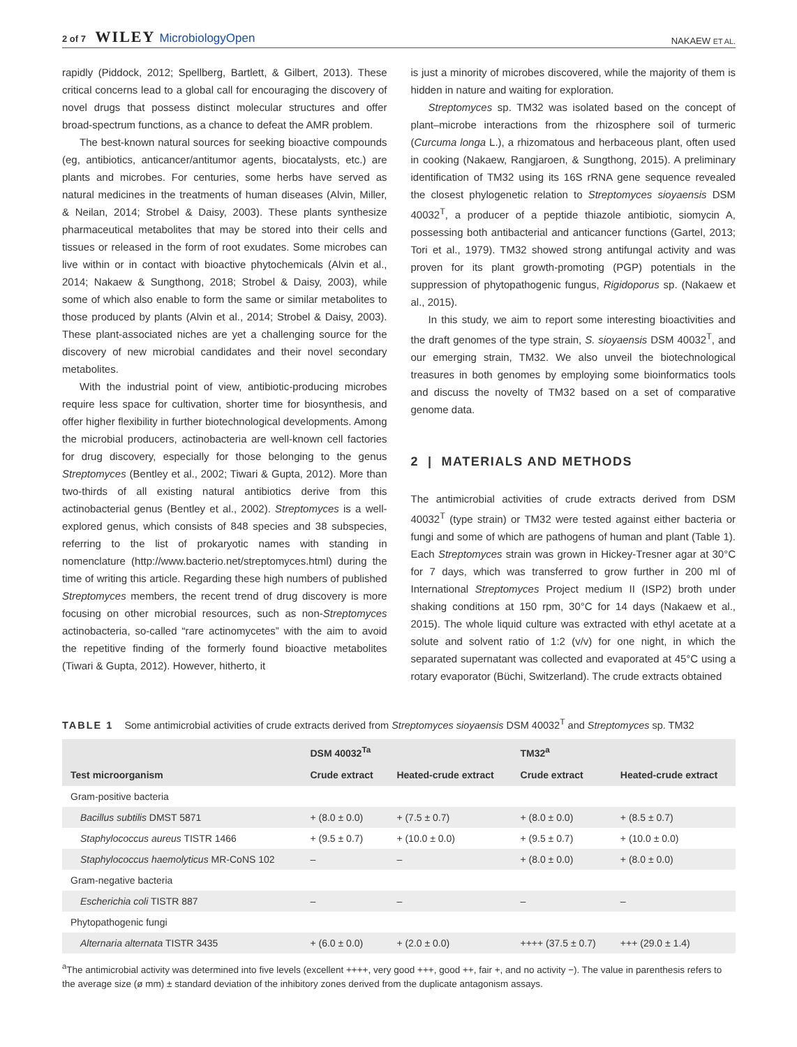2 of 7 WILEY MicrobiologyOpen
NAKAEW ET AL.
rapidly (Piddock, 2012; Spellberg, Bartlett, & Gilbert, 2013). These critical concerns lead to a global call for encouraging the discovery of novel drugs that possess distinct molecular structures and offer broad-spectrum functions, as a chance to defeat the AMR problem.
The best-known natural sources for seeking bioactive compounds (eg, antibiotics, anticancer/antitumor agents, biocatalysts, etc.) are plants and microbes. For centuries, some herbs have served as natural medicines in the treatments of human diseases (Alvin, Miller, & Neilan, 2014; Strobel & Daisy, 2003). These plants synthesize pharmaceutical metabolites that may be stored into their cells and tissues or released in the form of root exudates. Some microbes can live within or in contact with bioactive phytochemicals (Alvin et al., 2014; Nakaew & Sungthong, 2018; Strobel & Daisy, 2003), while some of which also enable to form the same or similar metabolites to those produced by plants (Alvin et al., 2014; Strobel & Daisy, 2003). These plant-associated niches are yet a challenging source for the discovery of new microbial candidates and their novel secondary metabolites.
With the industrial point of view, antibiotic-producing microbes require less space for cultivation, shorter time for biosynthesis, and offer higher flexibility in further biotechnological developments. Among the microbial producers, actinobacteria are well-known cell factories for drug discovery, especially for those belonging to the genus Streptomyces (Bentley et al., 2002; Tiwari & Gupta, 2012). More than two-thirds of all existing natural antibiotics derive from this actinobacterial genus (Bentley et al., 2002). Streptomyces is a well-explored genus, which consists of 848 species and 38 subspecies, referring to the list of prokaryotic names with standing in nomenclature (http://www.bacterio.net/streptomyces.html) during the time of writing this article. Regarding these high numbers of published Streptomyces members, the recent trend of drug discovery is more focusing on other microbial resources, such as non-Streptomyces actinobacteria, so-called “rare actinomycetes” with the aim to avoid the repetitive finding of the formerly found bioactive metabolites (Tiwari & Gupta, 2012). However, hitherto, it
is just a minority of microbes discovered, while the majority of them is hidden in nature and waiting for exploration.
Streptomyces sp. TM32 was isolated based on the concept of plant–microbe interactions from the rhizosphere soil of turmeric (Curcuma longa L.), a rhizomatous and herbaceous plant, often used in cooking (Nakaew, Rangjaroen, & Sungthong, 2015). A preliminary identification of TM32 using its 16S rRNA gene sequence revealed the closest phylogenetic relation to Streptomyces sioyaensis DSM 40032<sup>T</sup>, a producer of a peptide thiazole antibiotic, siomycin A, possessing both antibacterial and anticancer functions (Gartel, 2013; Tori et al., 1979). TM32 showed strong antifungal activity and was proven for its plant growth-promoting (PGP) potentials in the suppression of phytopathogenic fungus, Rigidoporus sp. (Nakaew et al., 2015).
In this study, we aim to report some interesting bioactivities and the draft genomes of the type strain, S. sioyaensis DSM 40032<sup>T</sup>, and our emerging strain, TM32. We also unveil the biotechnological treasures in both genomes by employing some bioinformatics tools and discuss the novelty of TM32 based on a set of comparative genome data.
2 | MATERIALS AND METHODS
The antimicrobial activities of crude extracts derived from DSM 40032<sup>T</sup> (type strain) or TM32 were tested against either bacteria or fungi and some of which are pathogens of human and plant (Table 1). Each Streptomyces strain was grown in Hickey-Tresner agar at 30°C for 7 days, which was transferred to grow further in 200 ml of International Streptomyces Project medium II (ISP2) broth under shaking conditions at 150 rpm, 30°C for 14 days (Nakaew et al., 2015). The whole liquid culture was extracted with ethyl acetate at a solute and solvent ratio of 1:2 (v/v) for one night, in which the separated supernatant was collected and evaporated at 45°C using a rotary evaporator (Büchi, Switzerland). The crude extracts obtained
TABLE 1 Some antimicrobial activities of crude extracts derived from Streptomyces sioyaensis DSM 40032<sup>T</sup> and Streptomyces sp. TM32
| Test microorganism | DSM 40032<sup>Ta</sup> | | TM32<sup>a</sup> | |
| --- | --- | --- | --- | --- |
| | Crude extract | Heated-crude extract | Crude extract | Heated-crude extract |
| Gram-positive bacteria | | | | |
| Bacillus subtilis DMST 5871 | + (8.0 ± 0.0) | + (7.5 ± 0.7) | + (8.0 ± 0.0) | + (8.5 ± 0.7) |
| Staphylococcus aureus TISTR 1466 | + (9.5 ± 0.7) | + (10.0 ± 0.0) | + (9.5 ± 0.7) | + (10.0 ± 0.0) |
| Staphylococcus haemolyticus MR-CoNS 102 | – | – | + (8.0 ± 0.0) | + (8.0 ± 0.0) |
| Gram-negative bacteria | | | | |
| Escherichia coli TISTR 887 | – | – | – | – |
| Phytopathogenic fungi | | | | |
| Alternaria alternata TISTR 3435 | + (6.0 ± 0.0) | + (2.0 ± 0.0) | ++++ (37.5 ± 0.7) | +++ (29.0 ± 1.4) |
<sup>a</sup> The antimicrobial activity was determined into five levels (excellent ++++, very good +++, good ++, fair +, and no activity −). The value in parenthesis refers to the average size (ø mm) ± standard deviation of the inhibitory zones derived from the duplicate antagonism assays.